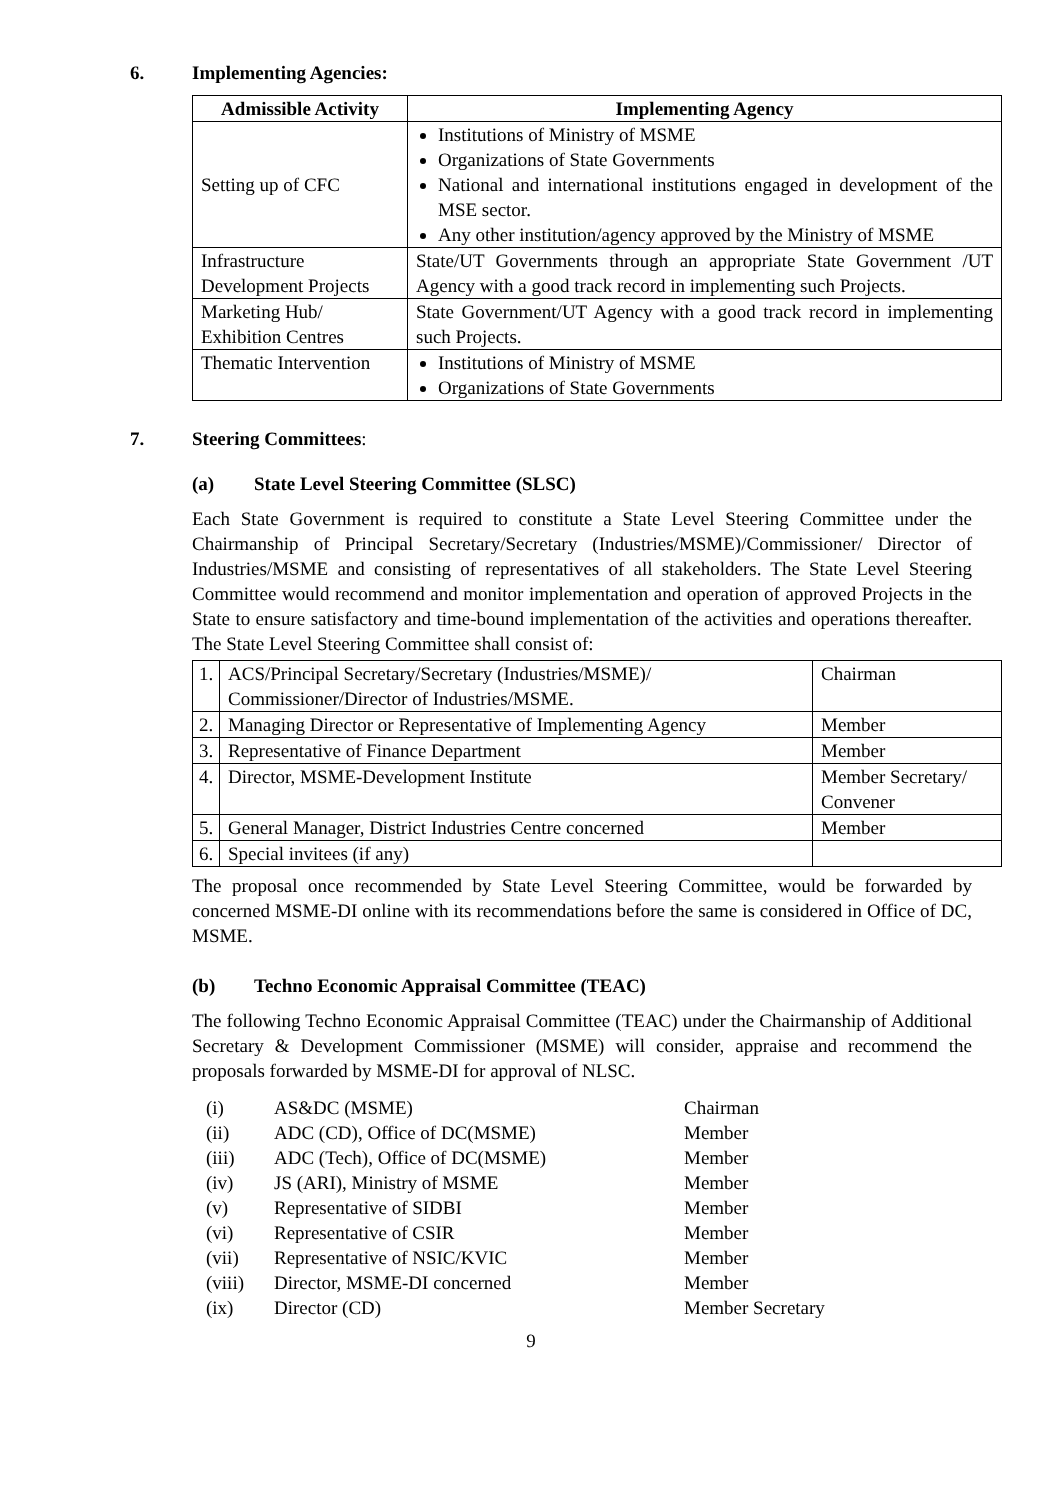6. Implementing Agencies:
| Admissible Activity | Implementing Agency |
| --- | --- |
| Setting up of CFC | Institutions of Ministry of MSME Organizations of State Governments National and international institutions engaged in development of the MSE sector. Any other institution/agency approved by the Ministry of MSME |
| Infrastructure Development Projects | State/UT Governments through an appropriate State Government /UT Agency with a good track record in implementing such Projects. |
| Marketing Hub/ Exhibition Centres | State Government/UT Agency with a good track record in implementing such Projects. |
| Thematic Intervention | Institutions of Ministry of MSME Organizations of State Governments |
7. Steering Committees:
(a) State Level Steering Committee (SLSC)
Each State Government is required to constitute a State Level Steering Committee under the Chairmanship of Principal Secretary/Secretary (Industries/MSME)/Commissioner/ Director of Industries/MSME and consisting of representatives of all stakeholders. The State Level Steering Committee would recommend and monitor implementation and operation of approved Projects in the State to ensure satisfactory and time-bound implementation of the activities and operations thereafter. The State Level Steering Committee shall consist of:
| 1. | ACS/Principal Secretary/Secretary (Industries/MSME)/ Commissioner/Director of Industries/MSME. | Chairman |
| 2. | Managing Director or Representative of Implementing Agency | Member |
| 3. | Representative of Finance Department | Member |
| 4. | Director, MSME-Development Institute | Member Secretary/ Convener |
| 5. | General Manager, District Industries Centre concerned | Member |
| 6. | Special invitees (if any) | |
The proposal once recommended by State Level Steering Committee, would be forwarded by concerned MSME-DI online with its recommendations before the same is considered in Office of DC, MSME.
(b) Techno Economic Appraisal Committee (TEAC)
The following Techno Economic Appraisal Committee (TEAC) under the Chairmanship of Additional Secretary & Development Commissioner (MSME) will consider, appraise and recommend the proposals forwarded by MSME-DI for approval of NLSC.
| (i) | AS&DC (MSME) | Chairman |
| (ii) | ADC (CD), Office of DC(MSME) | Member |
| (iii) | ADC (Tech), Office of DC(MSME) | Member |
| (iv) | JS (ARI), Ministry of MSME | Member |
| (v) | Representative of SIDBI | Member |
| (vi) | Representative of CSIR | Member |
| (vii) | Representative of NSIC/KVIC | Member |
| (viii) | Director, MSME-DI concerned | Member |
| (ix) | Director (CD) | Member Secretary |
9